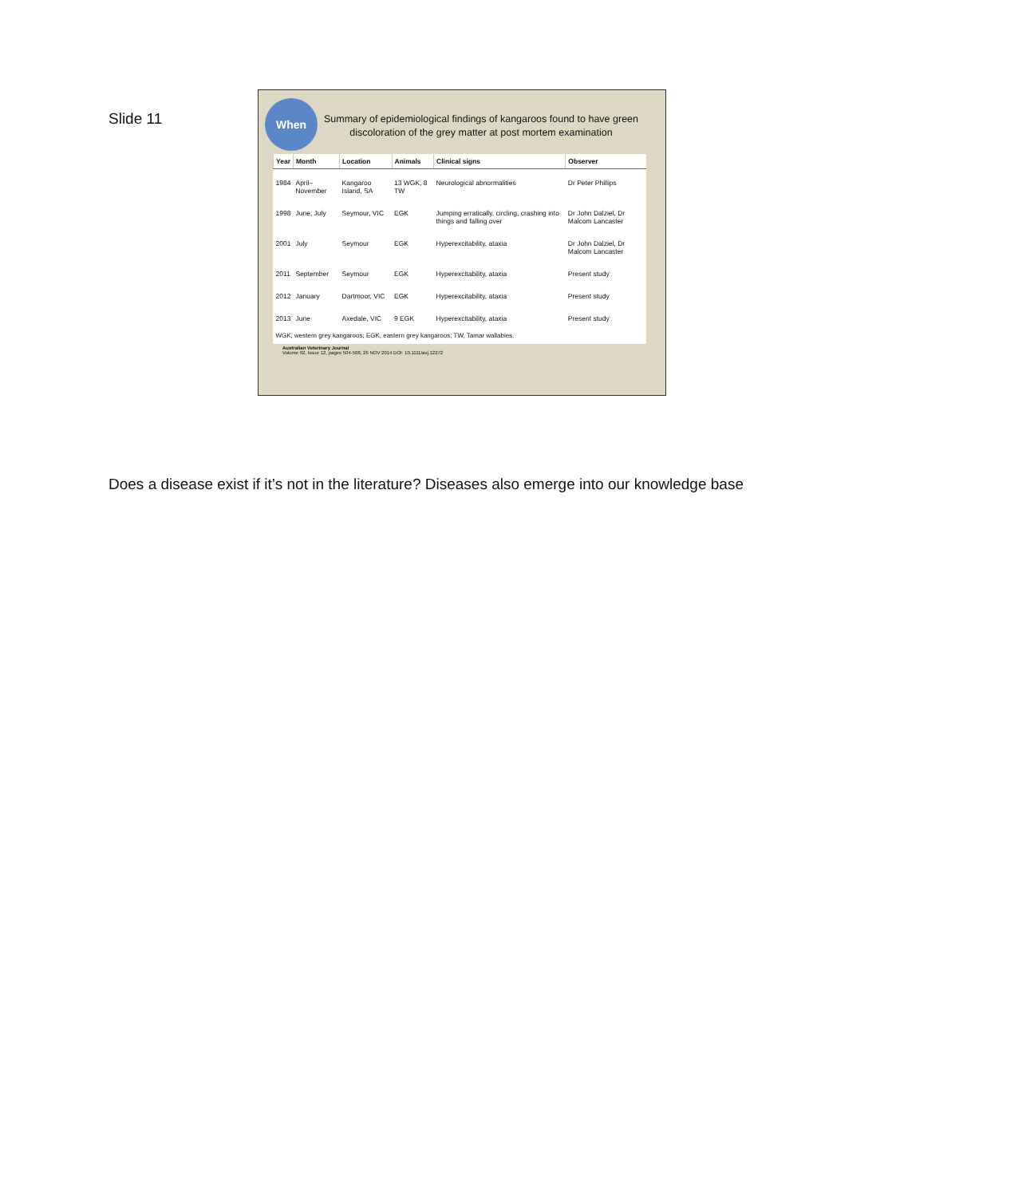Slide 11
When
Summary of epidemiological findings of kangaroos found to have green discoloration of the grey matter at post mortem examination
| Year | Month | Location | Animals | Clinical signs | Observer |
| --- | --- | --- | --- | --- | --- |
| 1984 | April–November | Kangaroo Island, SA | 13 WGK, 8 TW | Neurological abnormalities | Dr Peter Phillips |
| 1998 | June, July | Seymour, VIC | EGK | Jumping erratically, circling, crashing into things and falling over | Dr John Dalziel, Dr Malcom Lancaster |
| 2001 | July | Seymour | EGK | Hyperexcitability, ataxia | Dr John Dalziel, Dr Malcom Lancaster |
| 2011 | September | Seymour | EGK | Hyperexcitability, ataxia | Present study |
| 2012 | January | Dartmoor, VIC | EGK | Hyperexcitability, ataxia | Present study |
| 2013 | June | Axedale, VIC | 9 EGK | Hyperexcitability, ataxia | Present study |
| WGK, western grey kangaroos; EGK, eastern grey kangaroos; TW, Tamar wallabies. | | | | | |
Australian Veterinary Journal
Volume 92, Issue 12, pages 504-508, 26 NOV 2014 DOI: 10.1111/avj.12272
Does a disease exist if it’s not in the literature? Diseases also emerge into our knowledge base